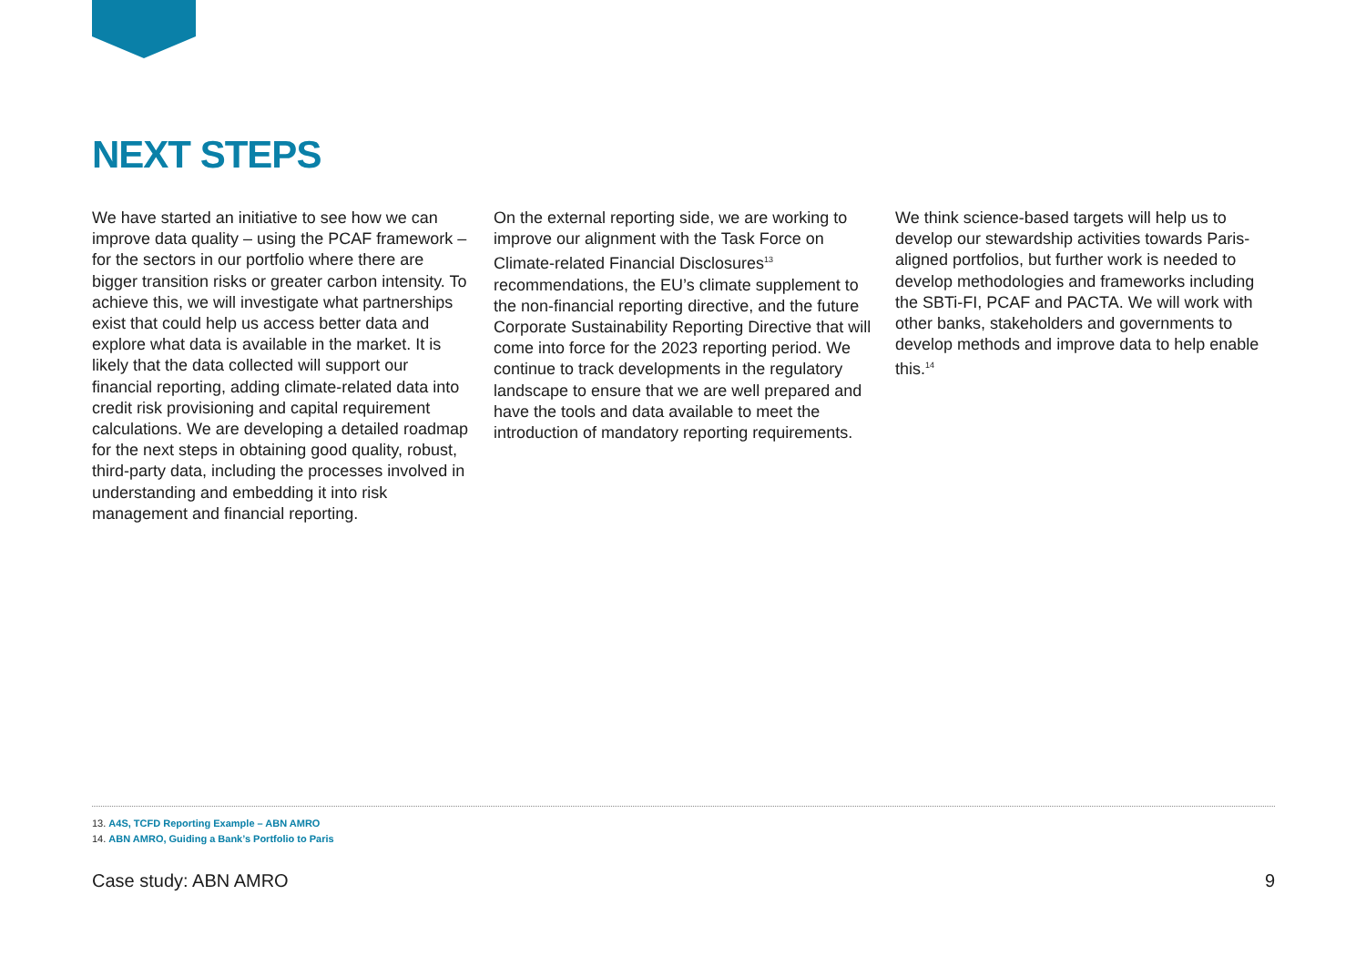NEXT STEPS
We have started an initiative to see how we can improve data quality – using the PCAF framework – for the sectors in our portfolio where there are bigger transition risks or greater carbon intensity. To achieve this, we will investigate what partnerships exist that could help us access better data and explore what data is available in the market. It is likely that the data collected will support our financial reporting, adding climate-related data into credit risk provisioning and capital requirement calculations. We are developing a detailed roadmap for the next steps in obtaining good quality, robust, third-party data, including the processes involved in understanding and embedding it into risk management and financial reporting.
On the external reporting side, we are working to improve our alignment with the Task Force on Climate-related Financial Disclosures<sup>13</sup> recommendations, the EU’s climate supplement to the non-financial reporting directive, and the future Corporate Sustainability Reporting Directive that will come into force for the 2023 reporting period. We continue to track developments in the regulatory landscape to ensure that we are well prepared and have the tools and data available to meet the introduction of mandatory reporting requirements.
We think science-based targets will help us to develop our stewardship activities towards Paris-aligned portfolios, but further work is needed to develop methodologies and frameworks including the SBTi-FI, PCAF and PACTA. We will work with other banks, stakeholders and governments to develop methods and improve data to help enable this.<sup>14</sup>
13. A4S, TCFD Reporting Example – ABN AMRO
14. ABN AMRO, Guiding a Bank’s Portfolio to Paris
Case study: ABN AMRO 9